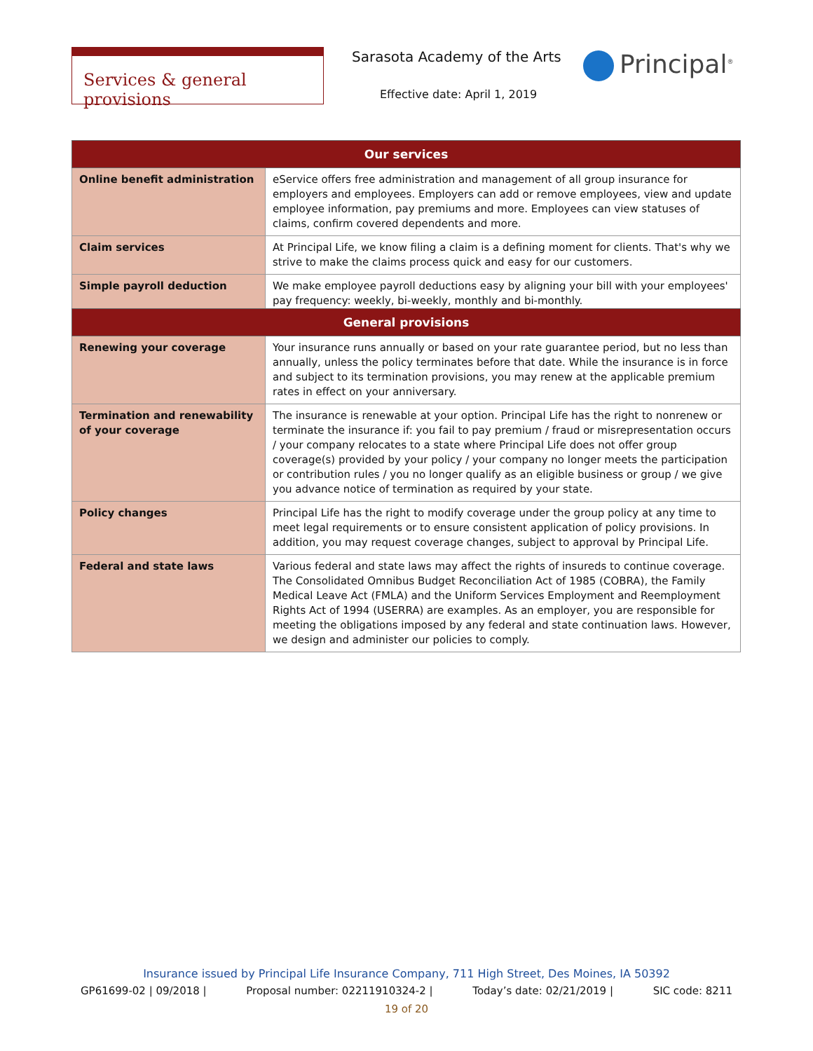Services & general provisions Sarasota Academy of the Arts
Effective date: April 1, 2019
Principal<sup>®</sup>
| Our services | |
| --- | --- |
| Online benefit administration | eService offers free administration and management of all group insurance for employers and employees. Employers can add or remove employees, view and update employee information, pay premiums and more. Employees can view statuses of claims, confirm covered dependents and more. |
| Claim services | At Principal Life, we know filing a claim is a defining moment for clients. That's why we strive to make the claims process quick and easy for our customers. |
| Simple payroll deduction | We make employee payroll deductions easy by aligning your bill with your employees' pay frequency: weekly, bi-weekly, monthly and bi-monthly. |
| General provisions | |
| --- | --- |
| Renewing your coverage | Your insurance runs annually or based on your rate guarantee period, but no less than annually, unless the policy terminates before that date. While the insurance is in force and subject to its termination provisions, you may renew at the applicable premium rates in effect on your anniversary. |
| Termination and renewability of your coverage | The insurance is renewable at your option. Principal Life has the right to nonrenew or terminate the insurance if: you fail to pay premium / fraud or misrepresentation occurs / your company relocates to a state where Principal Life does not offer group coverage(s) provided by your policy / your company no longer meets the participation or contribution rules / you no longer qualify as an eligible business or group / we give you advance notice of termination as required by your state. |
| Policy changes | Principal Life has the right to modify coverage under the group policy at any time to meet legal requirements or to ensure consistent application of policy provisions. In addition, you may request coverage changes, subject to approval by Principal Life. |
| Federal and state laws | Various federal and state laws may affect the rights of insureds to continue coverage. The Consolidated Omnibus Budget Reconciliation Act of 1985 (COBRA), the Family Medical Leave Act (FMLA) and the Uniform Services Employment and Reemployment Rights Act of 1994 (USERRA) are examples. As an employer, you are responsible for meeting the obligations imposed by any federal and state continuation laws. However, we design and administer our policies to comply. |
Insurance issued by Principal Life Insurance Company, 711 High Street, Des Moines, IA 50392
GP61699-02 | 09/2018 | Proposal number: 02211910324-2 | Today’s date: 02/21/2019 | SIC code: 8211
19 of 20